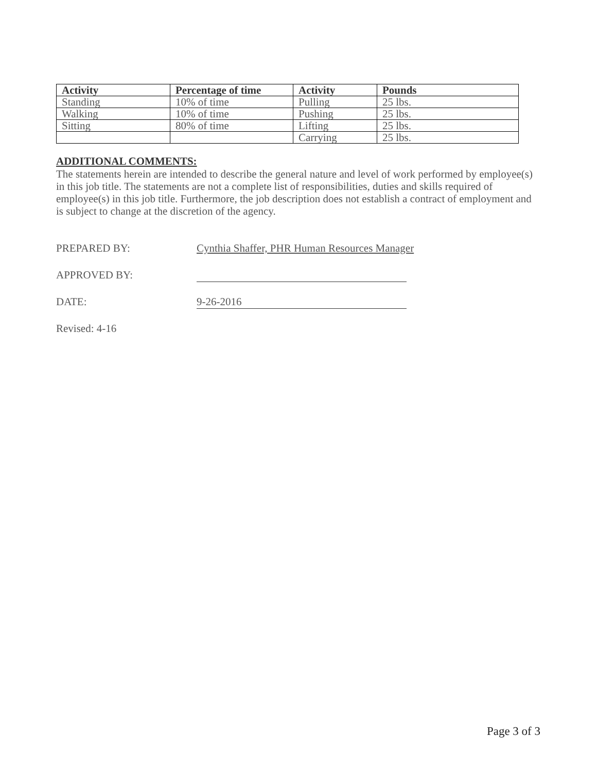| Activity | Percentage of time | Activity | Pounds |
| --- | --- | --- | --- |
| Standing | 10% of time | Pulling | 25 lbs. |
| Walking | 10% of time | Pushing | 25 lbs. |
| Sitting | 80% of time | Lifting | 25 lbs. |
| | | Carrying | 25 lbs. |
ADDITIONAL COMMENTS:
The statements herein are intended to describe the general nature and level of work performed by employee(s) in this job title. The statements are not a complete list of responsibilities, duties and skills required of employee(s) in this job title. Furthermore, the job description does not establish a contract of employment and is subject to change at the discretion of the agency.
PREPARED BY: Cynthia Shaffer, PHR Human Resources Manager
APPROVED BY:
DATE: 9-26-2016
Revised: 4-16
Page 3 of 3